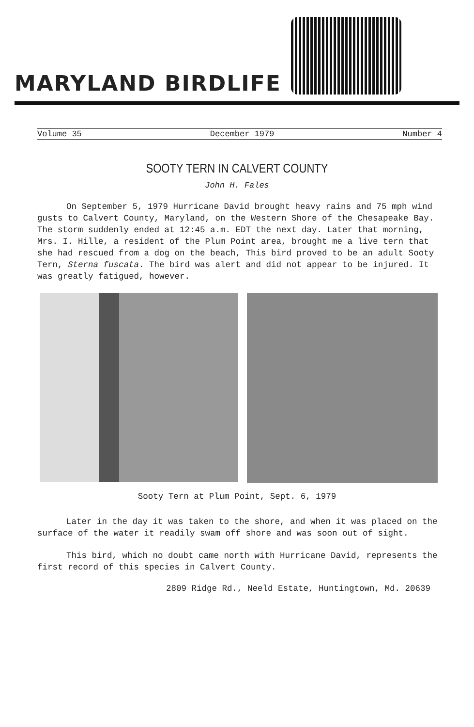MARYLAND BIRDLIFE
Volume 35 December 1979 Number 4
SOOTY TERN IN CALVERT COUNTY
John H. Fales
On September 5, 1979 Hurricane David brought heavy rains and 75 mph wind gusts to Calvert County, Maryland, on the Western Shore of the Chesapeake Bay. The storm suddenly ended at 12:45 a.m. EDT the next day. Later that morning, Mrs. I. Hille, a resident of the Plum Point area, brought me a live tern that she had rescued from a dog on the beach, This bird proved to be an adult Sooty Tern, Sterna fuscata. The bird was alert and did not appear to be injured. It was greatly fatigued, however.
Sooty Tern at Plum Point, Sept. 6, 1979
Later in the day it was taken to the shore, and when it was placed on the surface of the water it readily swam off shore and was soon out of sight.
This bird, which no doubt came north with Hurricane David, represents the first record of this species in Calvert County.
2809 Ridge Rd., Neeld Estate, Huntingtown, Md. 20639